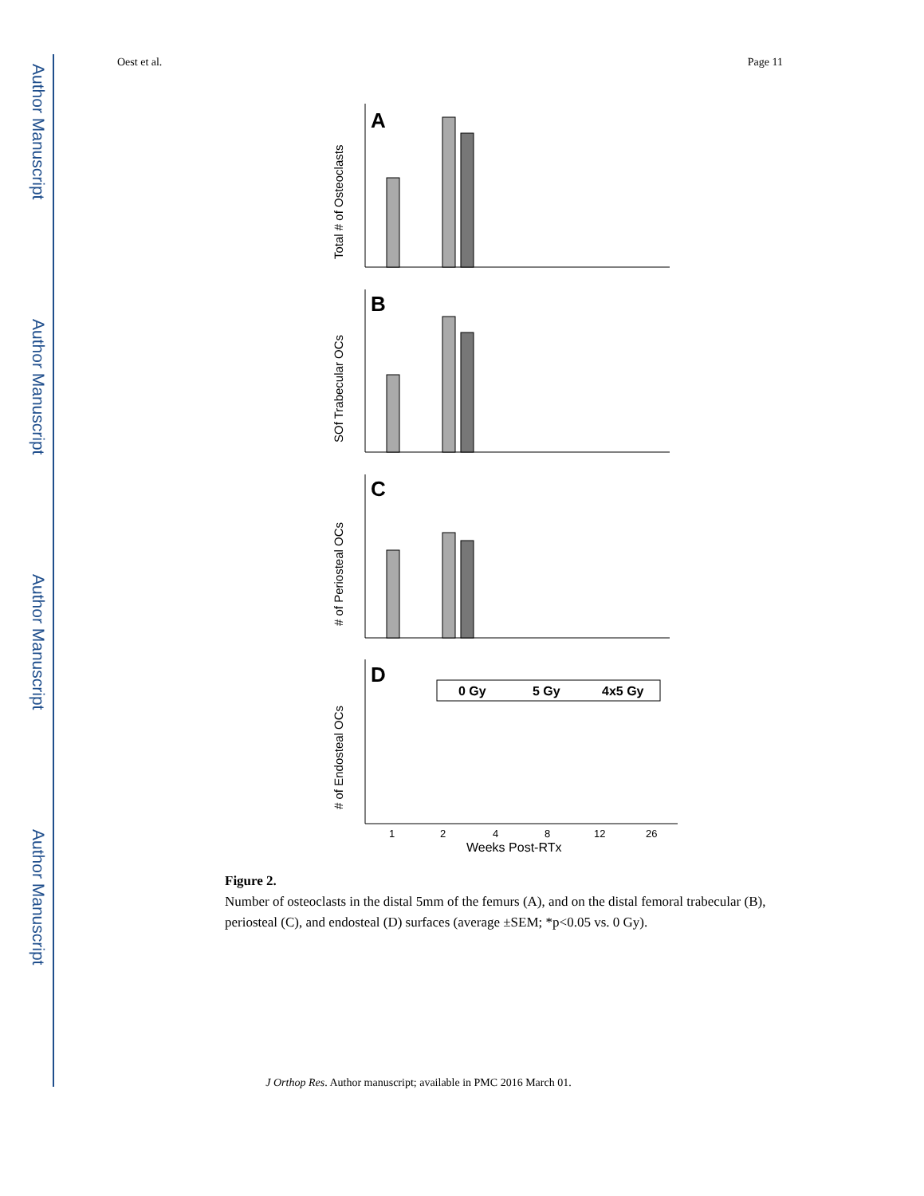Author Manuscript
Author Manuscript
Author Manuscript
Author Manuscript
Oest et al. Page 11
A
B
C
D
Total # of Osteoclasts
SOf Trabecular OCs
# of Periosteal OCs
# of Endosteal OCs
0 Gy
5 Gy
4x5 Gy
1
2
4
8
12
26
Weeks Post-RTx
Figure 2.
Number of osteoclasts in the distal 5mm of the femurs (A), and on the distal femoral trabecular (B), periosteal (C), and endosteal (D) surfaces (average ±SEM; *p<0.05 vs. 0 Gy).
J Orthop Res. Author manuscript; available in PMC 2016 March 01.